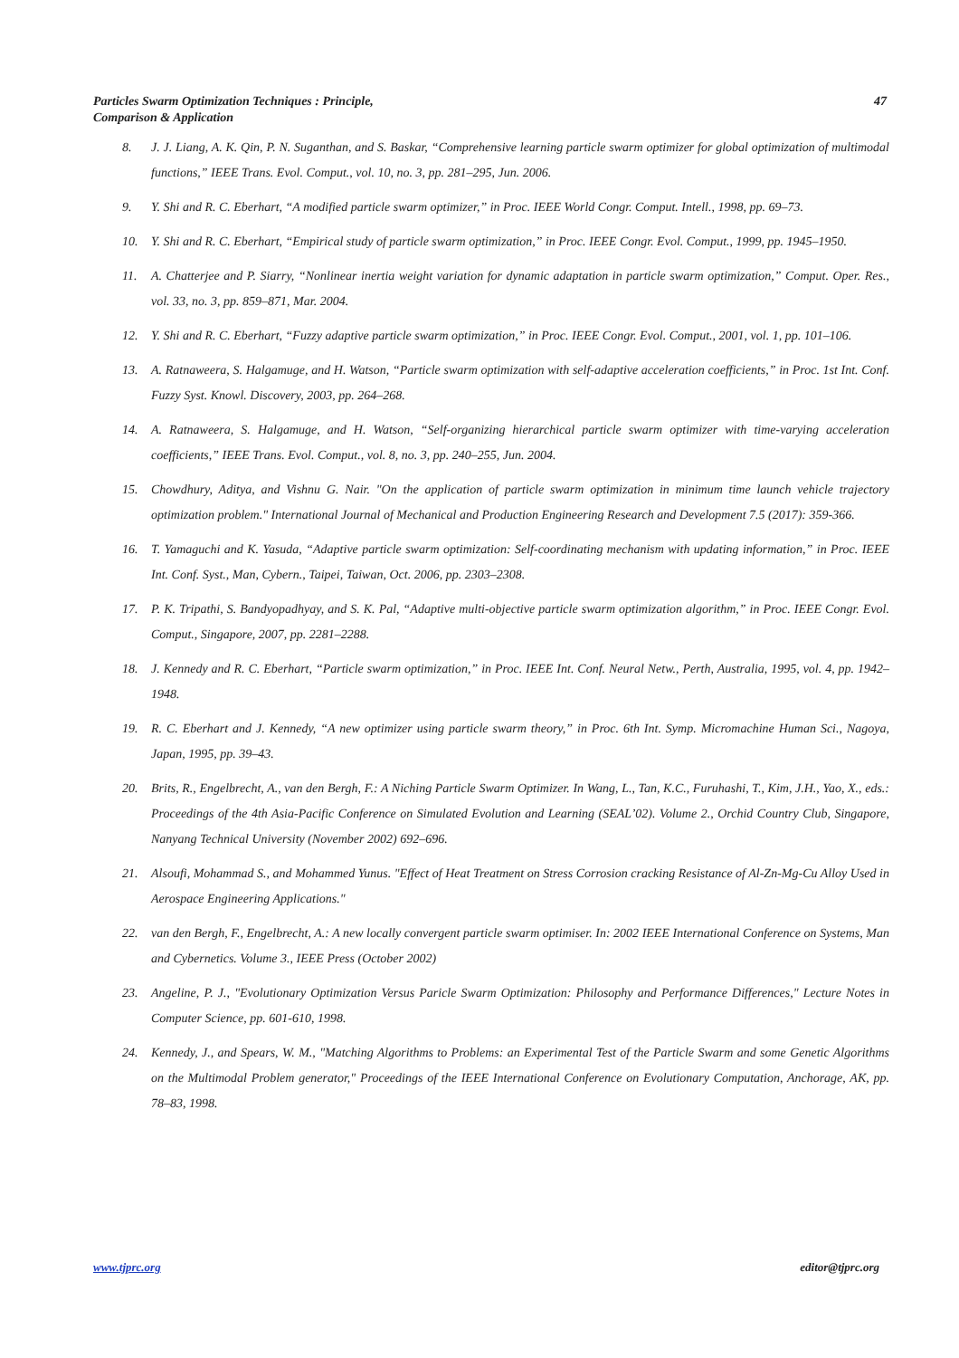Particles Swarm Optimization Techniques : Principle,
Comparison & Application
47
8. J. J. Liang, A. K. Qin, P. N. Suganthan, and S. Baskar, “Comprehensive learning particle swarm optimizer for global optimization of multimodal functions,” IEEE Trans. Evol. Comput., vol. 10, no. 3, pp. 281–295, Jun. 2006.
9. Y. Shi and R. C. Eberhart, “A modified particle swarm optimizer,” in Proc. IEEE World Congr. Comput. Intell., 1998, pp. 69–73.
10. Y. Shi and R. C. Eberhart, “Empirical study of particle swarm optimization,” in Proc. IEEE Congr. Evol. Comput., 1999, pp. 1945–1950.
11. A. Chatterjee and P. Siarry, “Nonlinear inertia weight variation for dynamic adaptation in particle swarm optimization,” Comput. Oper. Res., vol. 33, no. 3, pp. 859–871, Mar. 2004.
12. Y. Shi and R. C. Eberhart, “Fuzzy adaptive particle swarm optimization,” in Proc. IEEE Congr. Evol. Comput., 2001, vol. 1, pp. 101–106.
13. A. Ratnaweera, S. Halgamuge, and H. Watson, “Particle swarm optimization with self-adaptive acceleration coefficients,” in Proc. 1st Int. Conf. Fuzzy Syst. Knowl. Discovery, 2003, pp. 264–268.
14. A. Ratnaweera, S. Halgamuge, and H. Watson, “Self-organizing hierarchical particle swarm optimizer with time-varying acceleration coefficients,” IEEE Trans. Evol. Comput., vol. 8, no. 3, pp. 240–255, Jun. 2004.
15. Chowdhury, Aditya, and Vishnu G. Nair. "On the application of particle swarm optimization in minimum time launch vehicle trajectory optimization problem." International Journal of Mechanical and Production Engineering Research and Development 7.5 (2017): 359-366.
16. T. Yamaguchi and K. Yasuda, “Adaptive particle swarm optimization: Self-coordinating mechanism with updating information,” in Proc. IEEE Int. Conf. Syst., Man, Cybern., Taipei, Taiwan, Oct. 2006, pp. 2303–2308.
17. P. K. Tripathi, S. Bandyopadhyay, and S. K. Pal, “Adaptive multi-objective particle swarm optimization algorithm,” in Proc. IEEE Congr. Evol. Comput., Singapore, 2007, pp. 2281–2288.
18. J. Kennedy and R. C. Eberhart, “Particle swarm optimization,” in Proc. IEEE Int. Conf. Neural Netw., Perth, Australia, 1995, vol. 4, pp. 1942–1948.
19. R. C. Eberhart and J. Kennedy, “A new optimizer using particle swarm theory,” in Proc. 6th Int. Symp. Micromachine Human Sci., Nagoya, Japan, 1995, pp. 39–43.
20. Brits, R., Engelbrecht, A., van den Bergh, F.: A Niching Particle Swarm Optimizer. In Wang, L., Tan, K.C., Furuhashi, T., Kim, J.H., Yao, X., eds.: Proceedings of the 4th Asia-Pacific Conference on Simulated Evolution and Learning (SEAL’02). Volume 2., Orchid Country Club, Singapore, Nanyang Technical University (November 2002) 692–696.
21. Alsoufi, Mohammad S., and Mohammed Yunus. "Effect of Heat Treatment on Stress Corrosion cracking Resistance of Al-Zn-Mg-Cu Alloy Used in Aerospace Engineering Applications."
22. van den Bergh, F., Engelbrecht, A.: A new locally convergent particle swarm optimiser. In: 2002 IEEE International Conference on Systems, Man and Cybernetics. Volume 3., IEEE Press (October 2002)
23. Angeline, P. J., "Evolutionary Optimization Versus Paricle Swarm Optimization: Philosophy and Performance Differences," Lecture Notes in Computer Science, pp. 601-610, 1998.
24. Kennedy, J., and Spears, W. M., "Matching Algorithms to Problems: an Experimental Test of the Particle Swarm and some Genetic Algorithms on the Multimodal Problem generator," Proceedings of the IEEE International Conference on Evolutionary Computation, Anchorage, AK, pp. 78–83, 1998.
www.tjprc.org editor@tjprc.org